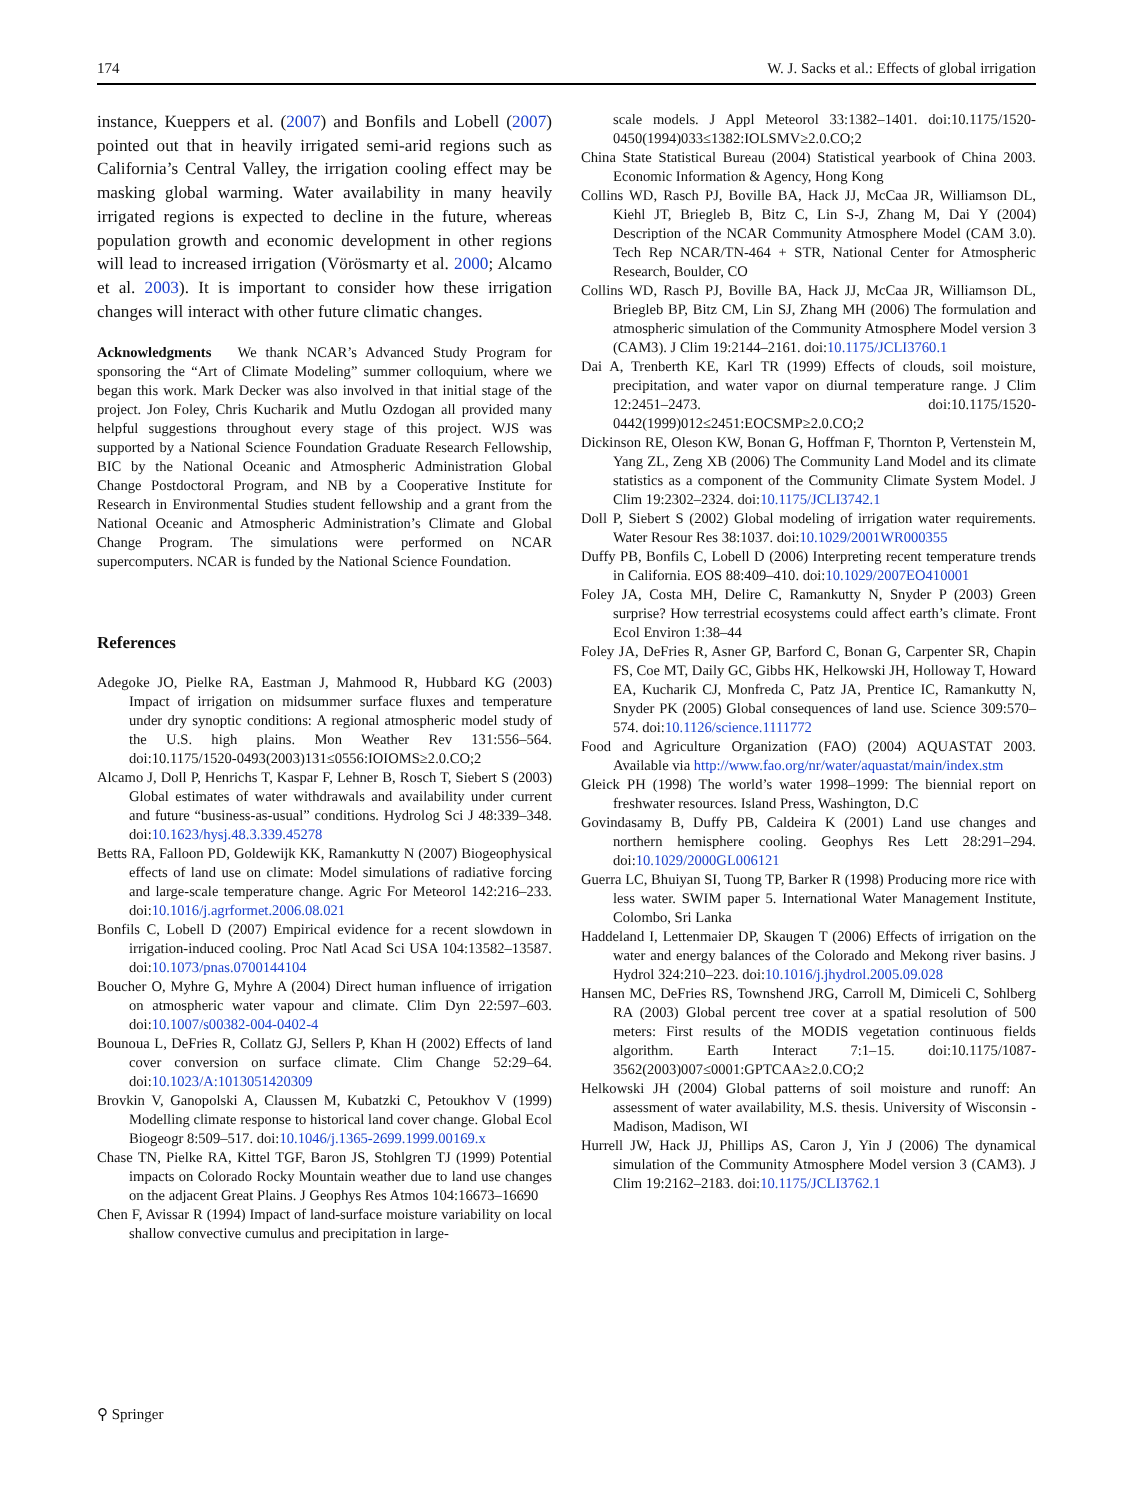174 W. J. Sacks et al.: Effects of global irrigation
instance, Kueppers et al. (2007) and Bonfils and Lobell (2007) pointed out that in heavily irrigated semi-arid regions such as California’s Central Valley, the irrigation cooling effect may be masking global warming. Water availability in many heavily irrigated regions is expected to decline in the future, whereas population growth and economic development in other regions will lead to increased irrigation (Vörösmarty et al. 2000; Alcamo et al. 2003). It is important to consider how these irrigation changes will interact with other future climatic changes.
Acknowledgments We thank NCAR’s Advanced Study Program for sponsoring the “Art of Climate Modeling” summer colloquium, where we began this work. Mark Decker was also involved in that initial stage of the project. Jon Foley, Chris Kucharik and Mutlu Ozdogan all provided many helpful suggestions throughout every stage of this project. WJS was supported by a National Science Foundation Graduate Research Fellowship, BIC by the National Oceanic and Atmospheric Administration Global Change Postdoctoral Program, and NB by a Cooperative Institute for Research in Environmental Studies student fellowship and a grant from the National Oceanic and Atmospheric Administration’s Climate and Global Change Program. The simulations were performed on NCAR supercomputers. NCAR is funded by the National Science Foundation.
References
Adegoke JO, Pielke RA, Eastman J, Mahmood R, Hubbard KG (2003) Impact of irrigation on midsummer surface fluxes and temperature under dry synoptic conditions: A regional atmospheric model study of the U.S. high plains. Mon Weather Rev 131:556–564. doi:10.1175/1520-0493(2003)131≤0556:IOIOMS≥2.0.CO;2
Alcamo J, Doll P, Henrichs T, Kaspar F, Lehner B, Rosch T, Siebert S (2003) Global estimates of water withdrawals and availability under current and future “business-as-usual” conditions. Hydrolog Sci J 48:339–348. doi:10.1623/hysj.48.3.339.45278
Betts RA, Falloon PD, Goldewijk KK, Ramankutty N (2007) Biogeophysical effects of land use on climate: Model simulations of radiative forcing and large-scale temperature change. Agric For Meteorol 142:216–233. doi:10.1016/j.agrformet.2006.08.021
Bonfils C, Lobell D (2007) Empirical evidence for a recent slowdown in irrigation-induced cooling. Proc Natl Acad Sci USA 104:13582–13587. doi:10.1073/pnas.0700144104
Boucher O, Myhre G, Myhre A (2004) Direct human influence of irrigation on atmospheric water vapour and climate. Clim Dyn 22:597–603. doi:10.1007/s00382-004-0402-4
Bounoua L, DeFries R, Collatz GJ, Sellers P, Khan H (2002) Effects of land cover conversion on surface climate. Clim Change 52:29–64. doi:10.1023/A:1013051420309
Brovkin V, Ganopolski A, Claussen M, Kubatzki C, Petoukhov V (1999) Modelling climate response to historical land cover change. Global Ecol Biogeogr 8:509–517. doi:10.1046/j.1365-2699.1999.00169.x
Chase TN, Pielke RA, Kittel TGF, Baron JS, Stohlgren TJ (1999) Potential impacts on Colorado Rocky Mountain weather due to land use changes on the adjacent Great Plains. J Geophys Res Atmos 104:16673–16690
Chen F, Avissar R (1994) Impact of land-surface moisture variability on local shallow convective cumulus and precipitation in large-
scale models. J Appl Meteorol 33:1382–1401. doi:10.1175/1520-0450(1994)033≤1382:IOLSMV≥2.0.CO;2
China State Statistical Bureau (2004) Statistical yearbook of China 2003. Economic Information & Agency, Hong Kong
Collins WD, Rasch PJ, Boville BA, Hack JJ, McCaa JR, Williamson DL, Kiehl JT, Briegleb B, Bitz C, Lin S-J, Zhang M, Dai Y (2004) Description of the NCAR Community Atmosphere Model (CAM 3.0). Tech Rep NCAR/TN-464 + STR, National Center for Atmospheric Research, Boulder, CO
Collins WD, Rasch PJ, Boville BA, Hack JJ, McCaa JR, Williamson DL, Briegleb BP, Bitz CM, Lin SJ, Zhang MH (2006) The formulation and atmospheric simulation of the Community Atmosphere Model version 3 (CAM3). J Clim 19:2144–2161. doi:10.1175/JCLI3760.1
Dai A, Trenberth KE, Karl TR (1999) Effects of clouds, soil moisture, precipitation, and water vapor on diurnal temperature range. J Clim 12:2451–2473. doi:10.1175/1520-0442(1999)012≤2451:EOCSMP≥2.0.CO;2
Dickinson RE, Oleson KW, Bonan G, Hoffman F, Thornton P, Vertenstein M, Yang ZL, Zeng XB (2006) The Community Land Model and its climate statistics as a component of the Community Climate System Model. J Clim 19:2302–2324. doi:10.1175/JCLI3742.1
Doll P, Siebert S (2002) Global modeling of irrigation water requirements. Water Resour Res 38:1037. doi:10.1029/2001WR000355
Duffy PB, Bonfils C, Lobell D (2006) Interpreting recent temperature trends in California. EOS 88:409–410. doi:10.1029/2007EO410001
Foley JA, Costa MH, Delire C, Ramankutty N, Snyder P (2003) Green surprise? How terrestrial ecosystems could affect earth’s climate. Front Ecol Environ 1:38–44
Foley JA, DeFries R, Asner GP, Barford C, Bonan G, Carpenter SR, Chapin FS, Coe MT, Daily GC, Gibbs HK, Helkowski JH, Holloway T, Howard EA, Kucharik CJ, Monfreda C, Patz JA, Prentice IC, Ramankutty N, Snyder PK (2005) Global consequences of land use. Science 309:570–574. doi:10.1126/science.1111772
Food and Agriculture Organization (FAO) (2004) AQUASTAT 2003. Available via http://www.fao.org/nr/water/aquastat/main/index.stm
Gleick PH (1998) The world’s water 1998–1999: The biennial report on freshwater resources. Island Press, Washington, D.C
Govindasamy B, Duffy PB, Caldeira K (2001) Land use changes and northern hemisphere cooling. Geophys Res Lett 28:291–294. doi:10.1029/2000GL006121
Guerra LC, Bhuiyan SI, Tuong TP, Barker R (1998) Producing more rice with less water. SWIM paper 5. International Water Management Institute, Colombo, Sri Lanka
Haddeland I, Lettenmaier DP, Skaugen T (2006) Effects of irrigation on the water and energy balances of the Colorado and Mekong river basins. J Hydrol 324:210–223. doi:10.1016/j.jhydrol.2005.09.028
Hansen MC, DeFries RS, Townshend JRG, Carroll M, Dimiceli C, Sohlberg RA (2003) Global percent tree cover at a spatial resolution of 500 meters: First results of the MODIS vegetation continuous fields algorithm. Earth Interact 7:1–15. doi:10.1175/1087-3562(2003)007≤0001:GPTCAA≥2.0.CO;2
Helkowski JH (2004) Global patterns of soil moisture and runoff: An assessment of water availability, M.S. thesis. University of Wisconsin - Madison, Madison, WI
Hurrell JW, Hack JJ, Phillips AS, Caron J, Yin J (2006) The dynamical simulation of the Community Atmosphere Model version 3 (CAM3). J Clim 19:2162–2183. doi:10.1175/JCLI3762.1
⚲ Springer